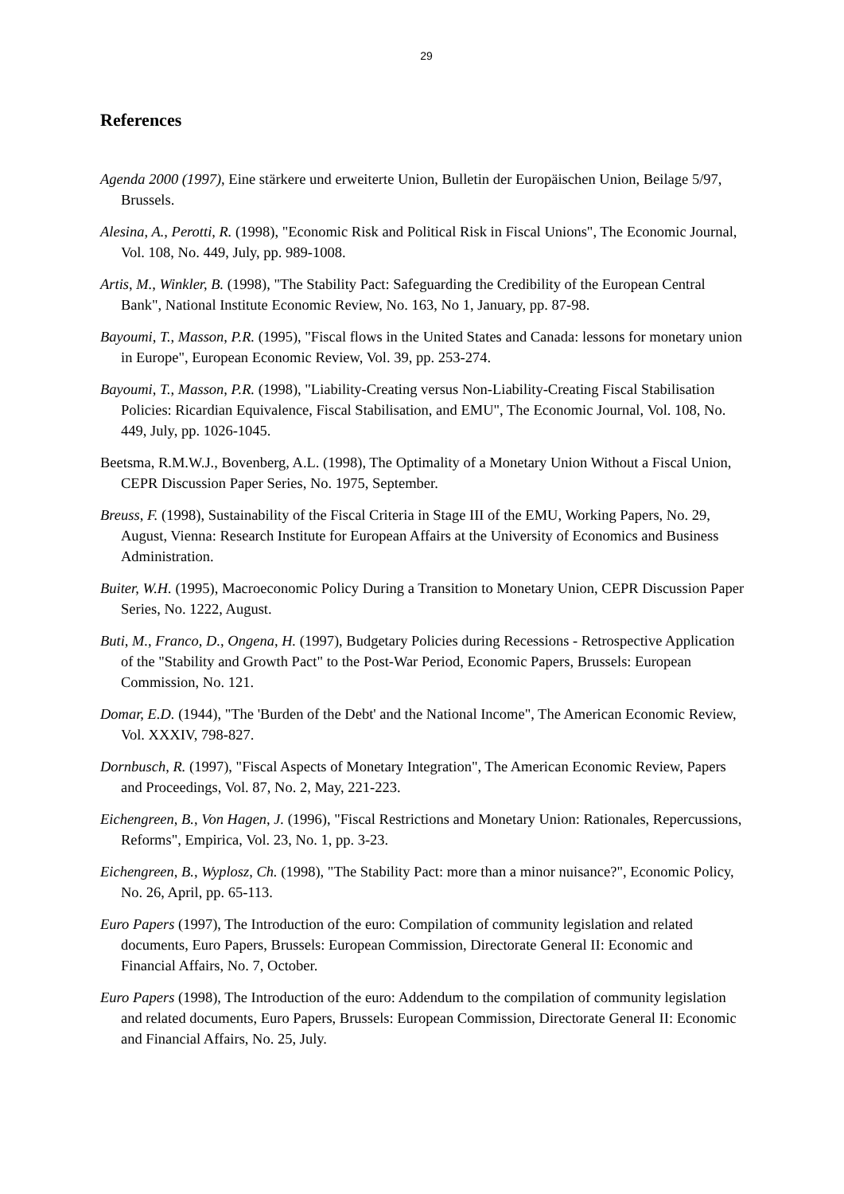29
References
Agenda 2000 (1997), Eine stärkere und erweiterte Union, Bulletin der Europäischen Union, Beilage 5/97, Brussels.
Alesina, A., Perotti, R. (1998), "Economic Risk and Political Risk in Fiscal Unions", The Economic Journal, Vol. 108, No. 449, July, pp. 989-1008.
Artis, M., Winkler, B. (1998), "The Stability Pact: Safeguarding the Credibility of the European Central Bank", National Institute Economic Review, No. 163, No 1, January, pp. 87-98.
Bayoumi, T., Masson, P.R. (1995), "Fiscal flows in the United States and Canada: lessons for monetary union in Europe", European Economic Review, Vol. 39, pp. 253-274.
Bayoumi, T., Masson, P.R. (1998), "Liability-Creating versus Non-Liability-Creating Fiscal Stabilisation Policies: Ricardian Equivalence, Fiscal Stabilisation, and EMU", The Economic Journal, Vol. 108, No. 449, July, pp. 1026-1045.
Beetsma, R.M.W.J., Bovenberg, A.L. (1998), The Optimality of a Monetary Union Without a Fiscal Union, CEPR Discussion Paper Series, No. 1975, September.
Breuss, F. (1998), Sustainability of the Fiscal Criteria in Stage III of the EMU, Working Papers, No. 29, August, Vienna: Research Institute for European Affairs at the University of Economics and Business Administration.
Buiter, W.H. (1995), Macroeconomic Policy During a Transition to Monetary Union, CEPR Discussion Paper Series, No. 1222, August.
Buti, M., Franco, D., Ongena, H. (1997), Budgetary Policies during Recessions - Retrospective Application of the "Stability and Growth Pact" to the Post-War Period, Economic Papers, Brussels: European Commission, No. 121.
Domar, E.D. (1944), "The 'Burden of the Debt' and the National Income", The American Economic Review, Vol. XXXIV, 798-827.
Dornbusch, R. (1997), "Fiscal Aspects of Monetary Integration", The American Economic Review, Papers and Proceedings, Vol. 87, No. 2, May, 221-223.
Eichengreen, B., Von Hagen, J. (1996), "Fiscal Restrictions and Monetary Union: Rationales, Repercussions, Reforms", Empirica, Vol. 23, No. 1, pp. 3-23.
Eichengreen, B., Wyplosz, Ch. (1998), "The Stability Pact: more than a minor nuisance?", Economic Policy, No. 26, April, pp. 65-113.
Euro Papers (1997), The Introduction of the euro: Compilation of community legislation and related documents, Euro Papers, Brussels: European Commission, Directorate General II: Economic and Financial Affairs, No. 7, October.
Euro Papers (1998), The Introduction of the euro: Addendum to the compilation of community legislation and related documents, Euro Papers, Brussels: European Commission, Directorate General II: Economic and Financial Affairs, No. 25, July.